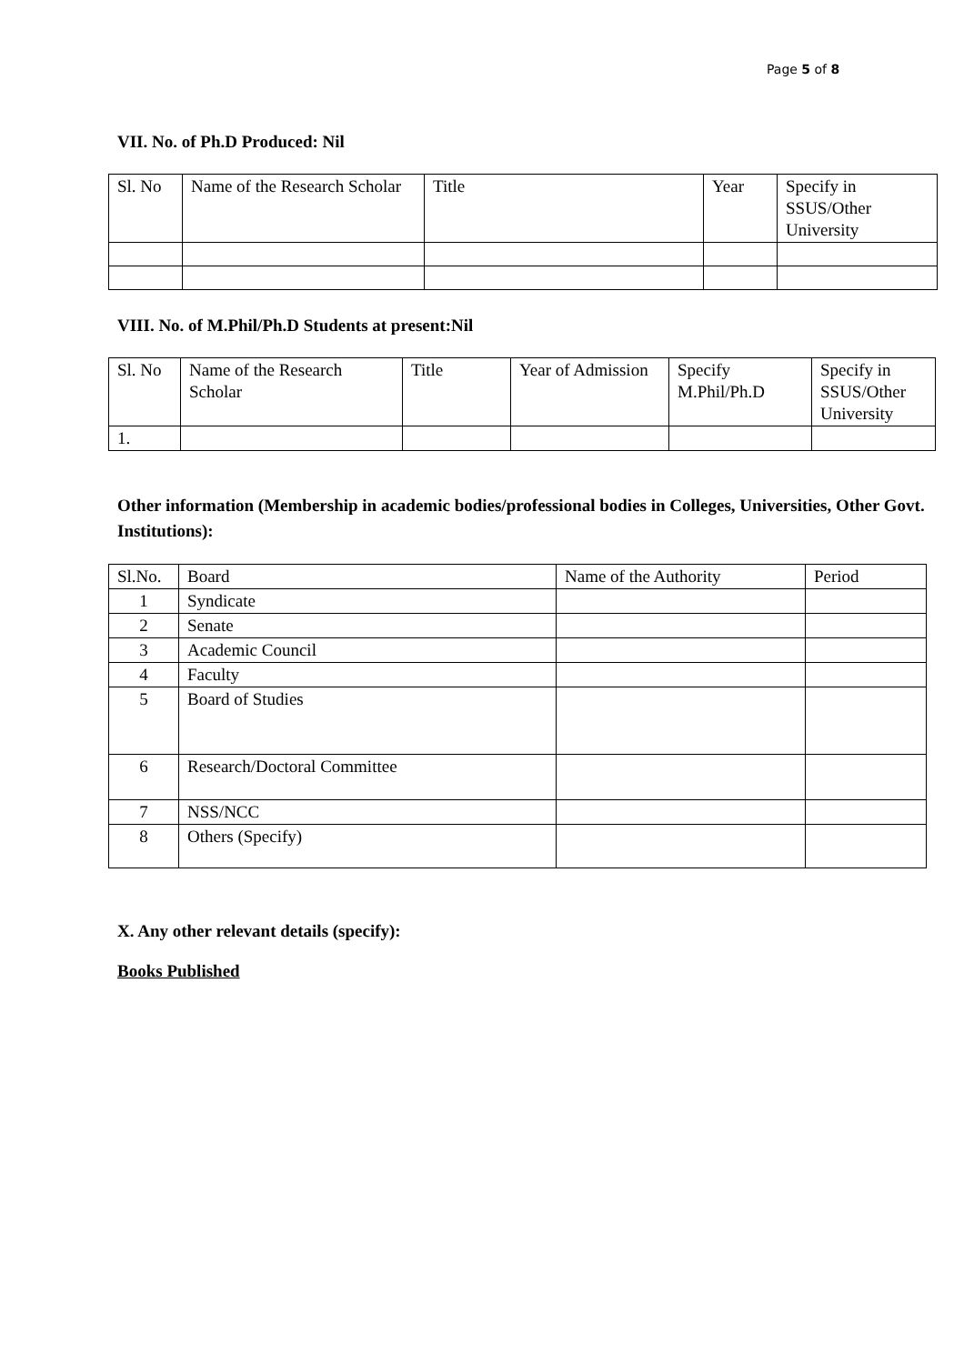Page 5 of 8
VII. No. of Ph.D Produced: Nil
| Sl. No | Name of the Research Scholar | Title | Year | Specify in SSUS/Other University |
VIII. No. of M.Phil/Ph.D Students at present:Nil
| Sl. No | Name of the Research Scholar | Title | Year of Admission | Specify M.Phil/Ph.D | Specify in SSUS/Other University |
| 1. | | | | | |
Other information (Membership in academic bodies/professional bodies in Colleges, Universities, Other Govt. Institutions):
| Sl.No. | Board | Name of the Authority | Period |
| 1 | Syndicate | | |
| 2 | Senate | | |
| 3 | Academic Council | | |
| 4 | Faculty | | |
| 5 | Board of Studies | | |
| 6 | Research/Doctoral Committee | | |
| 7 | NSS/NCC | | |
| 8 | Others (Specify) | | |
X. Any other relevant details (specify):
Books Published